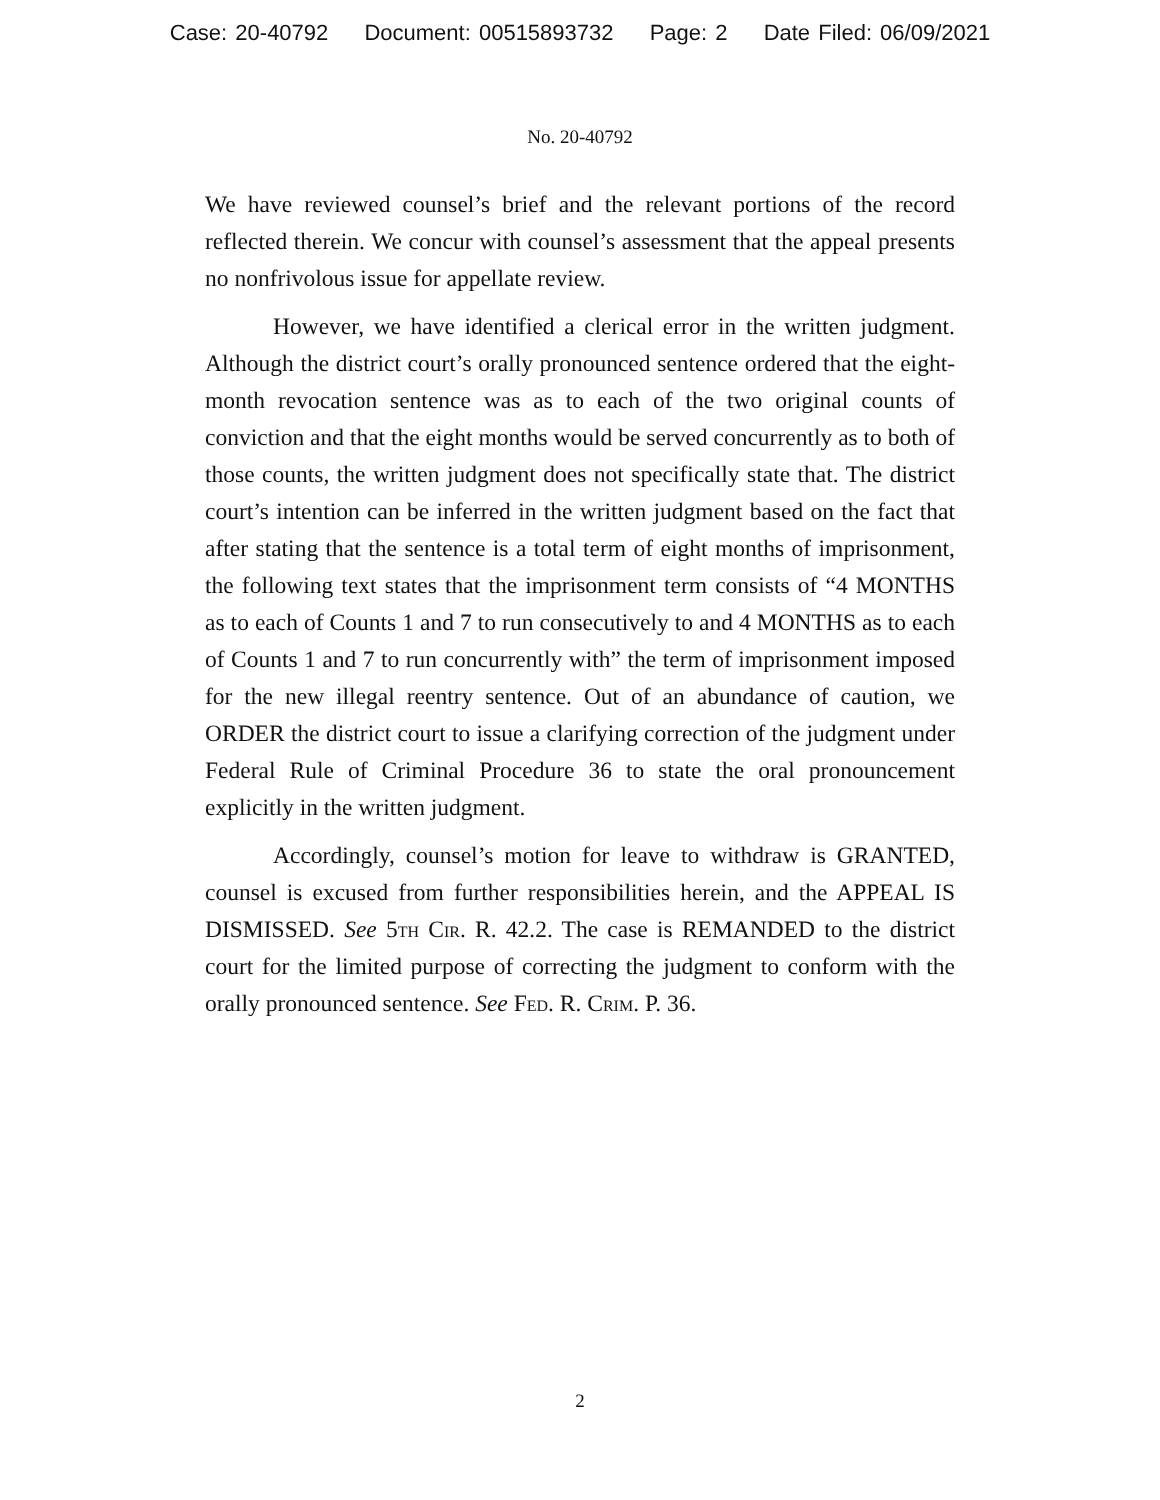Case: 20-40792 Document: 00515893732 Page: 2 Date Filed: 06/09/2021
No. 20-40792
We have reviewed counsel’s brief and the relevant portions of the record reflected therein. We concur with counsel’s assessment that the appeal presents no nonfrivolous issue for appellate review.
However, we have identified a clerical error in the written judgment. Although the district court’s orally pronounced sentence ordered that the eight-month revocation sentence was as to each of the two original counts of conviction and that the eight months would be served concurrently as to both of those counts, the written judgment does not specifically state that. The district court’s intention can be inferred in the written judgment based on the fact that after stating that the sentence is a total term of eight months of imprisonment, the following text states that the imprisonment term consists of “4 MONTHS as to each of Counts 1 and 7 to run consecutively to and 4 MONTHS as to each of Counts 1 and 7 to run concurrently with” the term of imprisonment imposed for the new illegal reentry sentence. Out of an abundance of caution, we ORDER the district court to issue a clarifying correction of the judgment under Federal Rule of Criminal Procedure 36 to state the oral pronouncement explicitly in the written judgment.
Accordingly, counsel’s motion for leave to withdraw is GRANTED, counsel is excused from further responsibilities herein, and the APPEAL IS DISMISSED. See 5th Cir. R. 42.2. The case is REMANDED to the district court for the limited purpose of correcting the judgment to conform with the orally pronounced sentence. See Fed. R. Crim. P. 36.
2